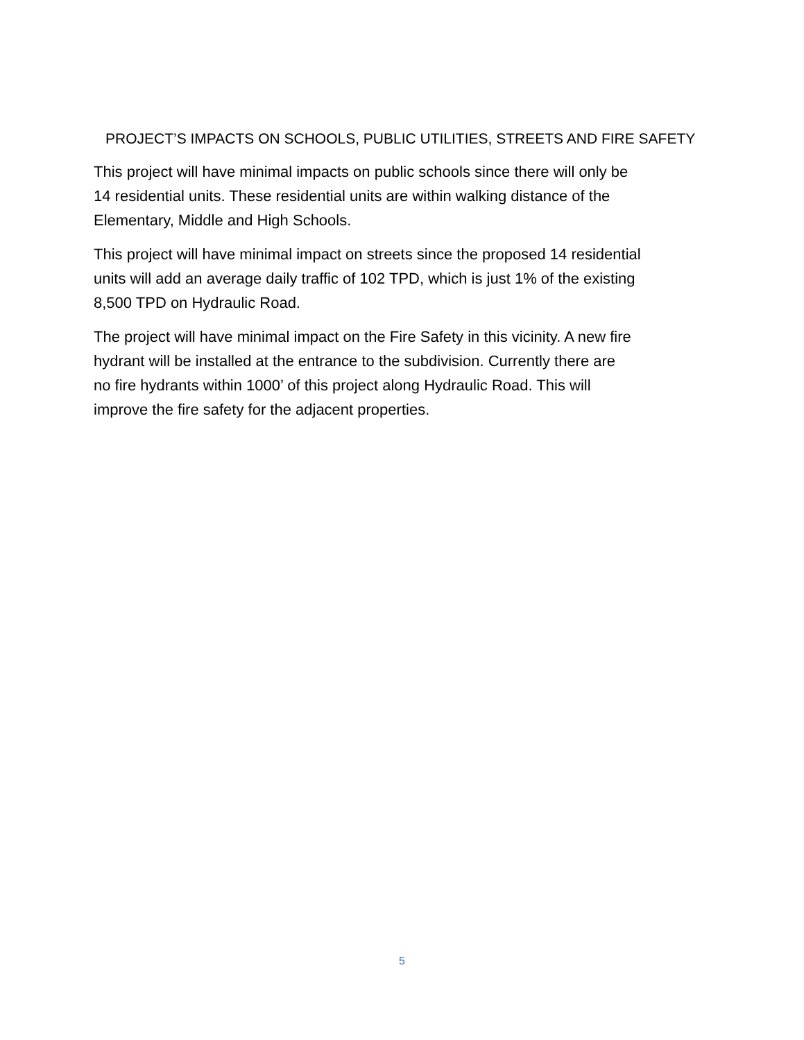PROJECT’S IMPACTS ON SCHOOLS, PUBLIC UTILITIES, STREETS AND FIRE SAFETY
This project will have minimal impacts on public schools since there will only be
14 residential units. These residential units are within walking distance of the
Elementary, Middle and High Schools.
This project will have minimal impact on streets since the proposed 14 residential
units will add an average daily traffic of 102 TPD, which is just 1% of the existing
8,500 TPD on Hydraulic Road.
The project will have minimal impact on the Fire Safety in this vicinity. A new fire
hydrant will be installed at the entrance to the subdivision. Currently there are
no fire hydrants within 1000’ of this project along Hydraulic Road. This will
improve the fire safety for the adjacent properties.
5